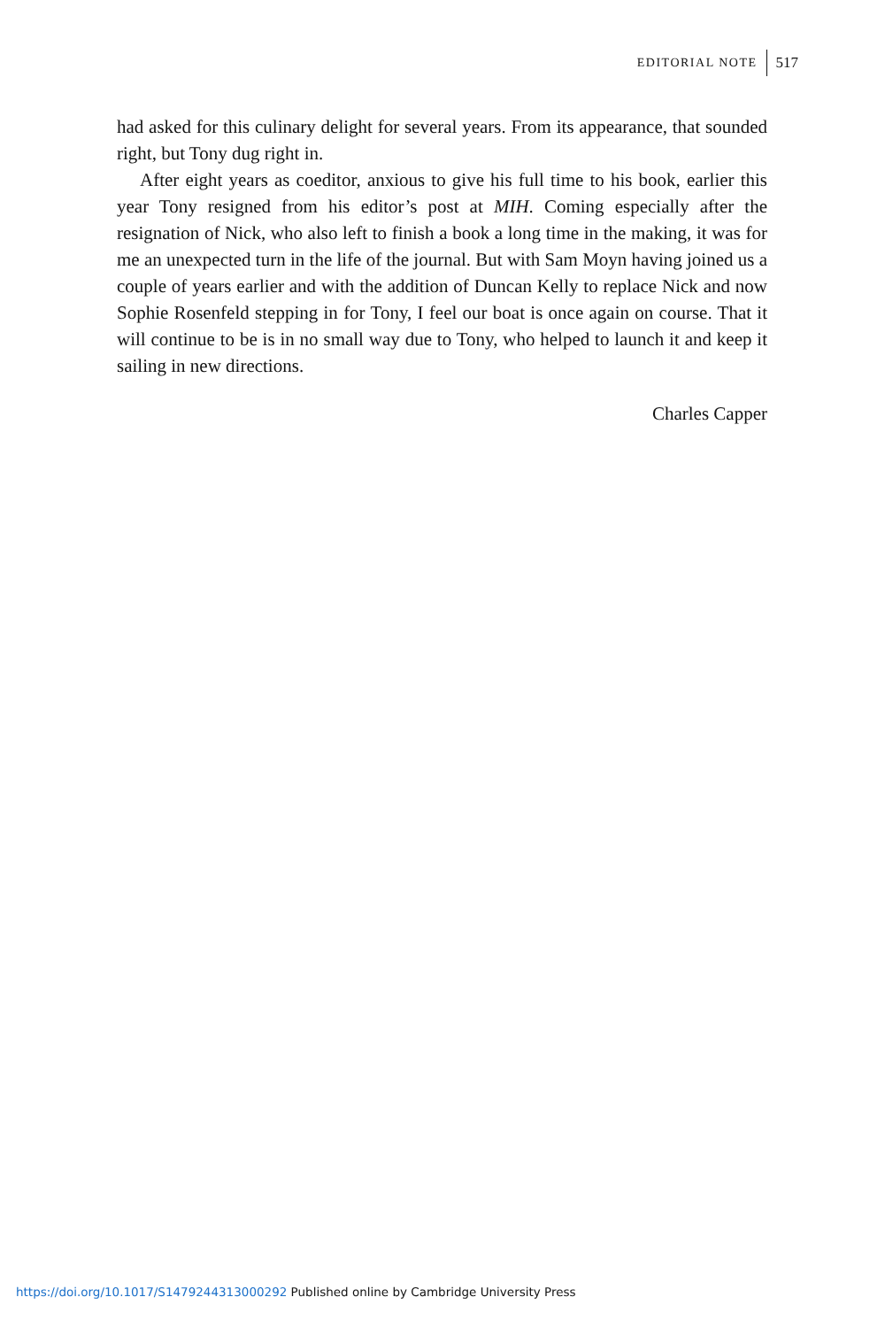EDITORIAL NOTE 517
had asked for this culinary delight for several years. From its appearance, that sounded right, but Tony dug right in.
After eight years as coeditor, anxious to give his full time to his book, earlier this year Tony resigned from his editor’s post at MIH. Coming especially after the resignation of Nick, who also left to finish a book a long time in the making, it was for me an unexpected turn in the life of the journal. But with Sam Moyn having joined us a couple of years earlier and with the addition of Duncan Kelly to replace Nick and now Sophie Rosenfeld stepping in for Tony, I feel our boat is once again on course. That it will continue to be is in no small way due to Tony, who helped to launch it and keep it sailing in new directions.
Charles Capper
https://doi.org/10.1017/S1479244313000292 Published online by Cambridge University Press